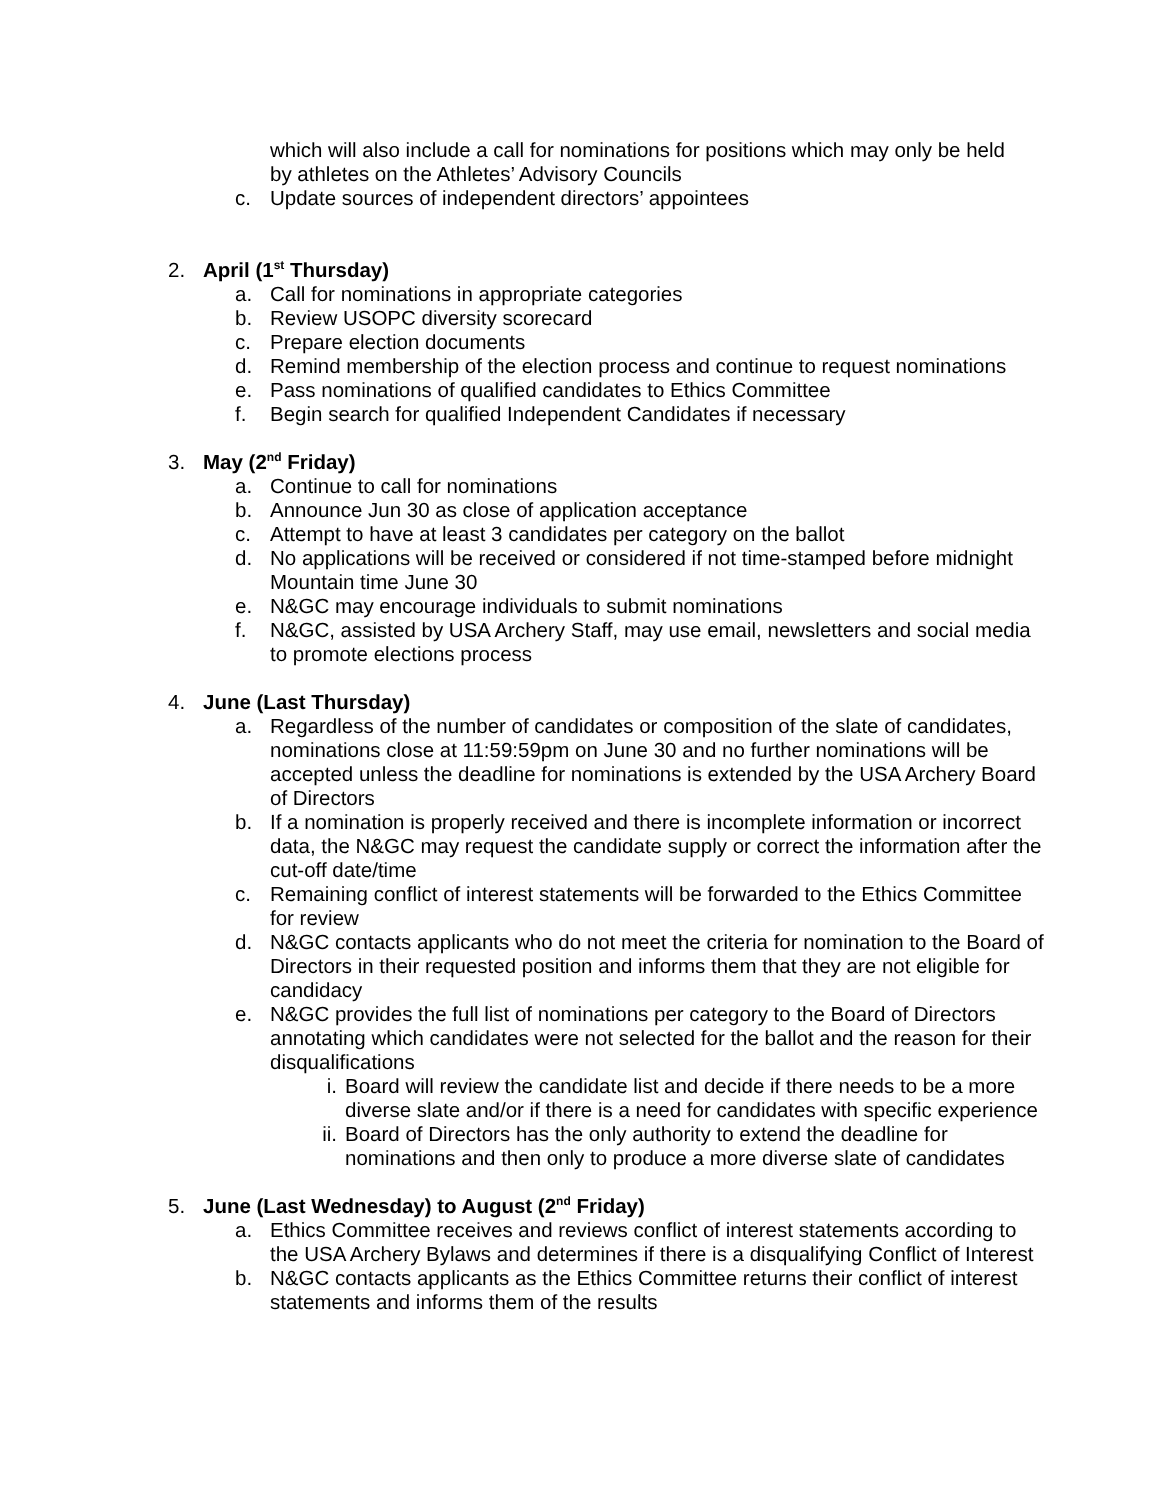which will also include a call for nominations for positions which may only be held by athletes on the Athletes’ Advisory Councils
c. Update sources of independent directors’ appointees
2. April (1<sup>st</sup> Thursday)
a. Call for nominations in appropriate categories
b. Review USOPC diversity scorecard
c. Prepare election documents
d. Remind membership of the election process and continue to request nominations
e. Pass nominations of qualified candidates to Ethics Committee
f. Begin search for qualified Independent Candidates if necessary
3. May (2<sup>nd</sup> Friday)
a. Continue to call for nominations
b. Announce Jun 30 as close of application acceptance
c. Attempt to have at least 3 candidates per category on the ballot
d. No applications will be received or considered if not time-stamped before midnight Mountain time June 30
e. N&GC may encourage individuals to submit nominations
f. N&GC, assisted by USA Archery Staff, may use email, newsletters and social media to promote elections process
4. June (Last Thursday)
a. Regardless of the number of candidates or composition of the slate of candidates, nominations close at 11:59:59pm on June 30 and no further nominations will be accepted unless the deadline for nominations is extended by the USA Archery Board of Directors
b. If a nomination is properly received and there is incomplete information or incorrect data, the N&GC may request the candidate supply or correct the information after the cut-off date/time
c. Remaining conflict of interest statements will be forwarded to the Ethics Committee for review
d. N&GC contacts applicants who do not meet the criteria for nomination to the Board of Directors in their requested position and informs them that they are not eligible for candidacy
e. N&GC provides the full list of nominations per category to the Board of Directors annotating which candidates were not selected for the ballot and the reason for their disqualifications
i. Board will review the candidate list and decide if there needs to be a more diverse slate and/or if there is a need for candidates with specific experience
ii.
Board of Directors has the only authority to extend the deadline for nominations and then only to produce a more diverse slate of candidates
5. June (Last Wednesday) to August (2<sup>nd</sup> Friday)
a. Ethics Committee receives and reviews conflict of interest statements according to the USA Archery Bylaws and determines if there is a disqualifying Conflict of Interest
b. N&GC contacts applicants as the Ethics Committee returns their conflict of interest statements and informs them of the results